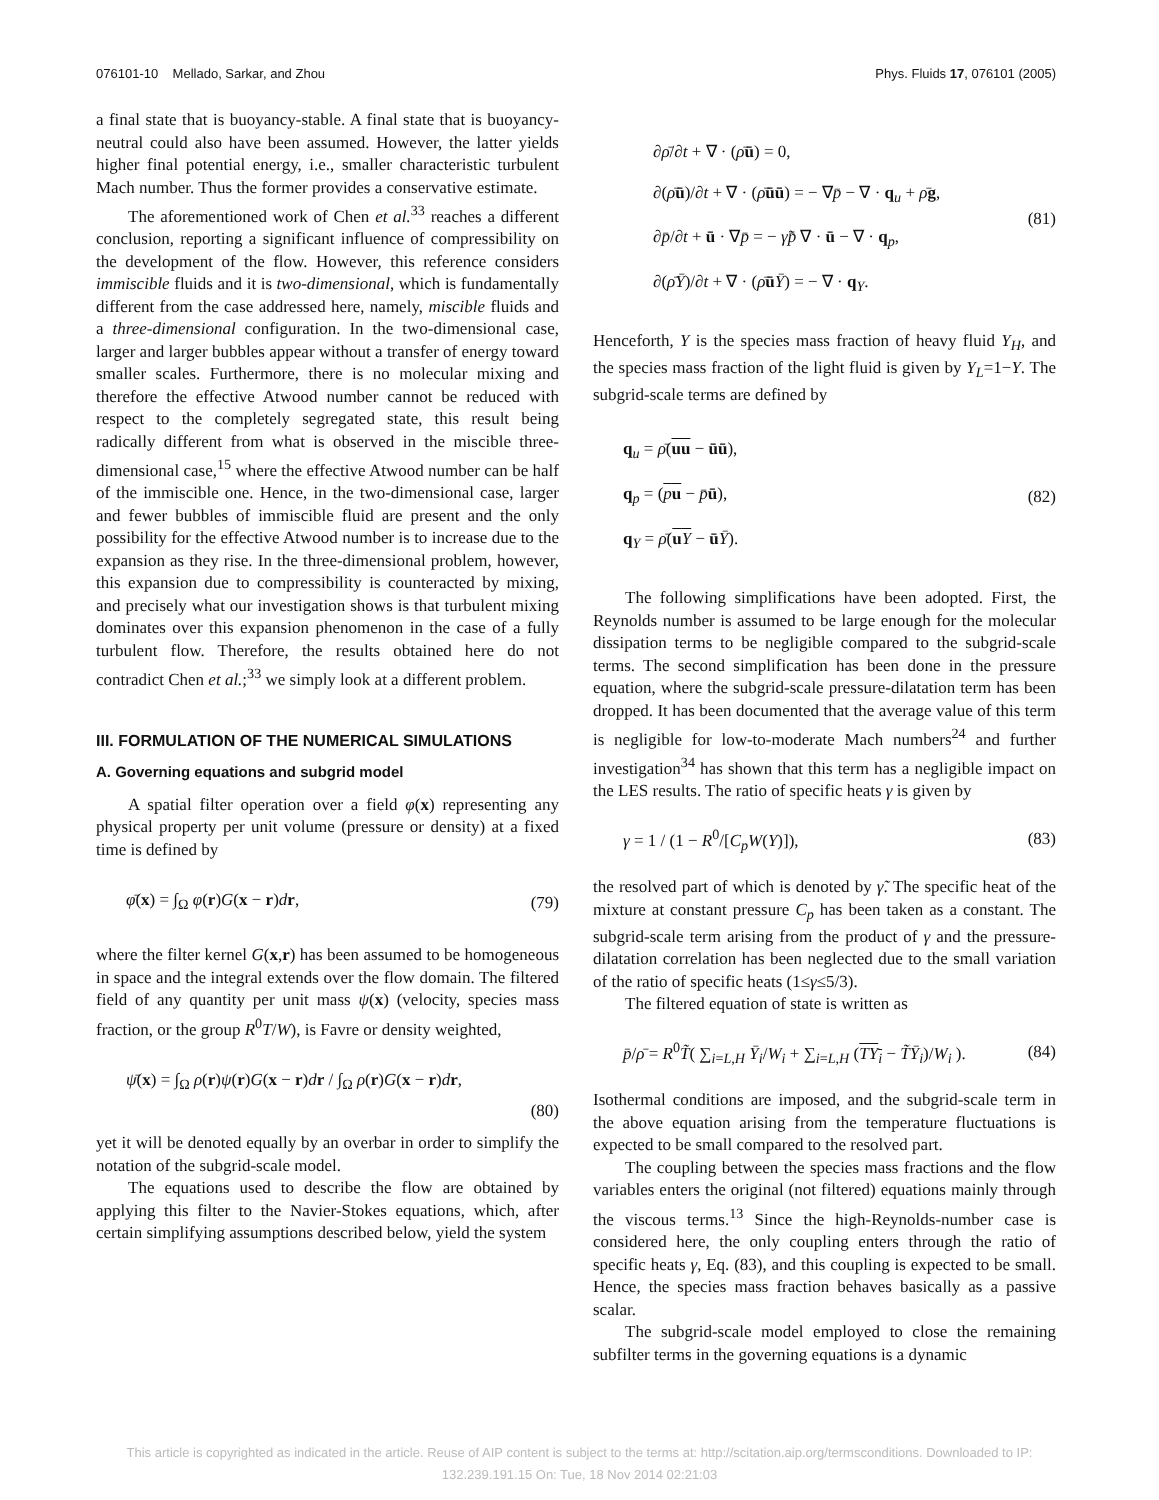076101-10 Mellado, Sarkar, and Zhou Phys. Fluids 17, 076101 (2005)
a final state that is buoyancy-stable. A final state that is buoyancy-neutral could also have been assumed. However, the latter yields higher final potential energy, i.e., smaller characteristic turbulent Mach number. Thus the former provides a conservative estimate.
The aforementioned work of Chen et al.<sup>33</sup> reaches a different conclusion, reporting a significant influence of compressibility on the development of the flow. However, this reference considers immiscible fluids and it is two-dimensional, which is fundamentally different from the case addressed here, namely, miscible fluids and a three-dimensional configuration. In the two-dimensional case, larger and larger bubbles appear without a transfer of energy toward smaller scales. Furthermore, there is no molecular mixing and therefore the effective Atwood number cannot be reduced with respect to the completely segregated state, this result being radically different from what is observed in the miscible three-dimensional case,<sup>15</sup> where the effective Atwood number can be half of the immiscible one. Hence, in the two-dimensional case, larger and fewer bubbles of immiscible fluid are present and the only possibility for the effective Atwood number is to increase due to the expansion as they rise. In the three-dimensional problem, however, this expansion due to compressibility is counteracted by mixing, and precisely what our investigation shows is that turbulent mixing dominates over this expansion phenomenon in the case of a fully turbulent flow. Therefore, the results obtained here do not contradict Chen et al.;<sup>33</sup> we simply look at a different problem.
III. FORMULATION OF THE NUMERICAL SIMULATIONS
A. Governing equations and subgrid model
A spatial filter operation over a field φ(x) representing any physical property per unit volume (pressure or density) at a fixed time is defined by
φ̄(x) = ∫<sub>Ω</sub> φ(r)G(x − r)dr, (79)
where the filter kernel G(x,r) has been assumed to be homogeneous in space and the integral extends over the flow domain. The filtered field of any quantity per unit mass ψ(x) (velocity, species mass fraction, or the group R<sup>0</sup>T/W), is Favre or density weighted,
ψ̄(x) = ∫<sub>Ω</sub> ρ(r)ψ(r)G(x − r)dr / ∫<sub>Ω</sub> ρ(r)G(x − r)dr,
(80)
yet it will be denoted equally by an overbar in order to simplify the notation of the subgrid-scale model.
The equations used to describe the flow are obtained by applying this filter to the Navier-Stokes equations, which, after certain simplifying assumptions described below, yield the system
∂ρ̄/∂t + ∇ · (ρ̄ū) = 0,
∂(ρ̄ū)/∂t + ∇ · (ρ̄ūū) = − ∇p̄ − ∇ · q<sub>u</sub> + ρ̄g,
∂p̄/∂t + ū · ∇p̄ = − γ̃p̄ ∇ · ū − ∇ · q<sub>p</sub>,
∂(ρ̄Ȳ)/∂t + ∇ · (ρ̄ūȲ) = − ∇ · q<sub>Y</sub>.
(81)
Henceforth, Y is the species mass fraction of heavy fluid Y<sub>H</sub>, and the species mass fraction of the light fluid is given by Y<sub>L</sub>=1−Y. The subgrid-scale terms are defined by
q<sub>u</sub> = ρ̄(uu − ūū),
q<sub>p</sub> = (pu − p̄ū),
q<sub>Y</sub> = ρ̄(uY − ūȲ).
(82)
The following simplifications have been adopted. First, the Reynolds number is assumed to be large enough for the molecular dissipation terms to be negligible compared to the subgrid-scale terms. The second simplification has been done in the pressure equation, where the subgrid-scale pressure-dilatation term has been dropped. It has been documented that the average value of this term is negligible for low-to-moderate Mach numbers<sup>24</sup> and further investigation<sup>34</sup> has shown that this term has a negligible impact on the LES results. The ratio of specific heats γ is given by
γ = 1 / (1 − R<sup>0</sup>/[C<sub>p</sub>W(Y)]), (83)
the resolved part of which is denoted by γ̃. The specific heat of the mixture at constant pressure C<sub>p</sub> has been taken as a constant. The subgrid-scale term arising from the product of γ and the pressure-dilatation correlation has been neglected due to the small variation of the ratio of specific heats (1≤γ≤5/3).
The filtered equation of state is written as
p̄/ρ̄ = R<sup>0</sup>T̃( ∑<sub>i=L,H</sub> Ȳ<sub>i</sub>/W<sub>i</sub> + ∑<sub>i=L,H</sub> (TY<sub>i</sub> − T̃Ȳ<sub>i</sub>)/W<sub>i</sub> ). (84)
Isothermal conditions are imposed, and the subgrid-scale term in the above equation arising from the temperature fluctuations is expected to be small compared to the resolved part.
The coupling between the species mass fractions and the flow variables enters the original (not filtered) equations mainly through the viscous terms.<sup>13</sup> Since the high-Reynolds-number case is considered here, the only coupling enters through the ratio of specific heats γ, Eq. (83), and this coupling is expected to be small. Hence, the species mass fraction behaves basically as a passive scalar.
The subgrid-scale model employed to close the remaining subfilter terms in the governing equations is a dynamic
This article is copyrighted as indicated in the article. Reuse of AIP content is subject to the terms at: http://scitation.aip.org/termsconditions. Downloaded to IP:
132.239.191.15 On: Tue, 18 Nov 2014 02:21:03